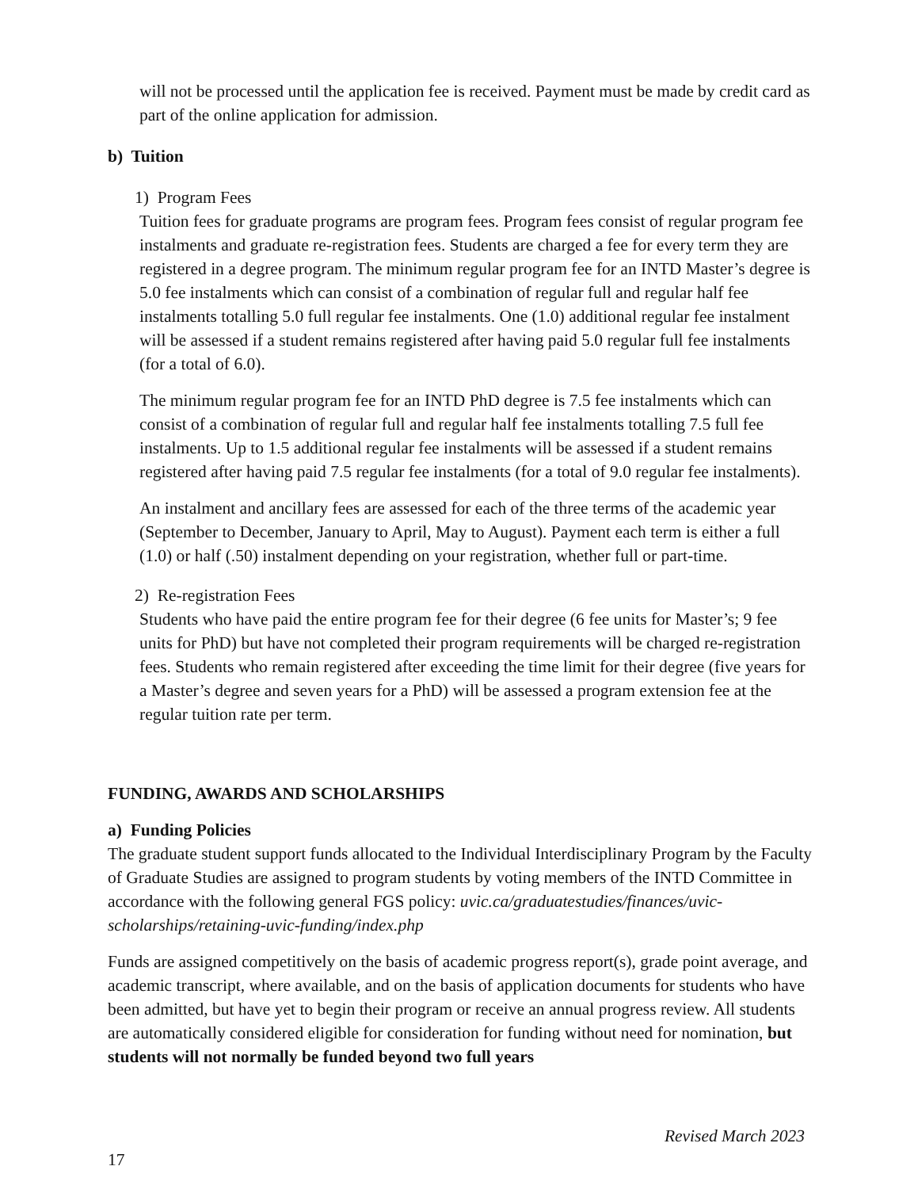will not be processed until the application fee is received. Payment must be made by credit card as part of the online application for admission.
b) Tuition
1) Program Fees
Tuition fees for graduate programs are program fees. Program fees consist of regular program fee instalments and graduate re-registration fees. Students are charged a fee for every term they are registered in a degree program. The minimum regular program fee for an INTD Master’s degree is 5.0 fee instalments which can consist of a combination of regular full and regular half fee instalments totalling 5.0 full regular fee instalments. One (1.0) additional regular fee instalment will be assessed if a student remains registered after having paid 5.0 regular full fee instalments (for a total of 6.0).
The minimum regular program fee for an INTD PhD degree is 7.5 fee instalments which can consist of a combination of regular full and regular half fee instalments totalling 7.5 full fee instalments. Up to 1.5 additional regular fee instalments will be assessed if a student remains registered after having paid 7.5 regular fee instalments (for a total of 9.0 regular fee instalments).
An instalment and ancillary fees are assessed for each of the three terms of the academic year (September to December, January to April, May to August). Payment each term is either a full (1.0) or half (.50) instalment depending on your registration, whether full or part-time.
2) Re-registration Fees
Students who have paid the entire program fee for their degree (6 fee units for Master’s; 9 fee units for PhD) but have not completed their program requirements will be charged re-registration fees. Students who remain registered after exceeding the time limit for their degree (five years for a Master’s degree and seven years for a PhD) will be assessed a program extension fee at the regular tuition rate per term.
FUNDING, AWARDS AND SCHOLARSHIPS
a) Funding Policies
The graduate student support funds allocated to the Individual Interdisciplinary Program by the Faculty of Graduate Studies are assigned to program students by voting members of the INTD Committee in accordance with the following general FGS policy: uvic.ca/graduatestudies/finances/uvic-scholarships/retaining-uvic-funding/index.php
Funds are assigned competitively on the basis of academic progress report(s), grade point average, and academic transcript, where available, and on the basis of application documents for students who have been admitted, but have yet to begin their program or receive an annual progress review. All students are automatically considered eligible for consideration for funding without need for nomination, but students will not normally be funded beyond two full years
Revised March 2023
17